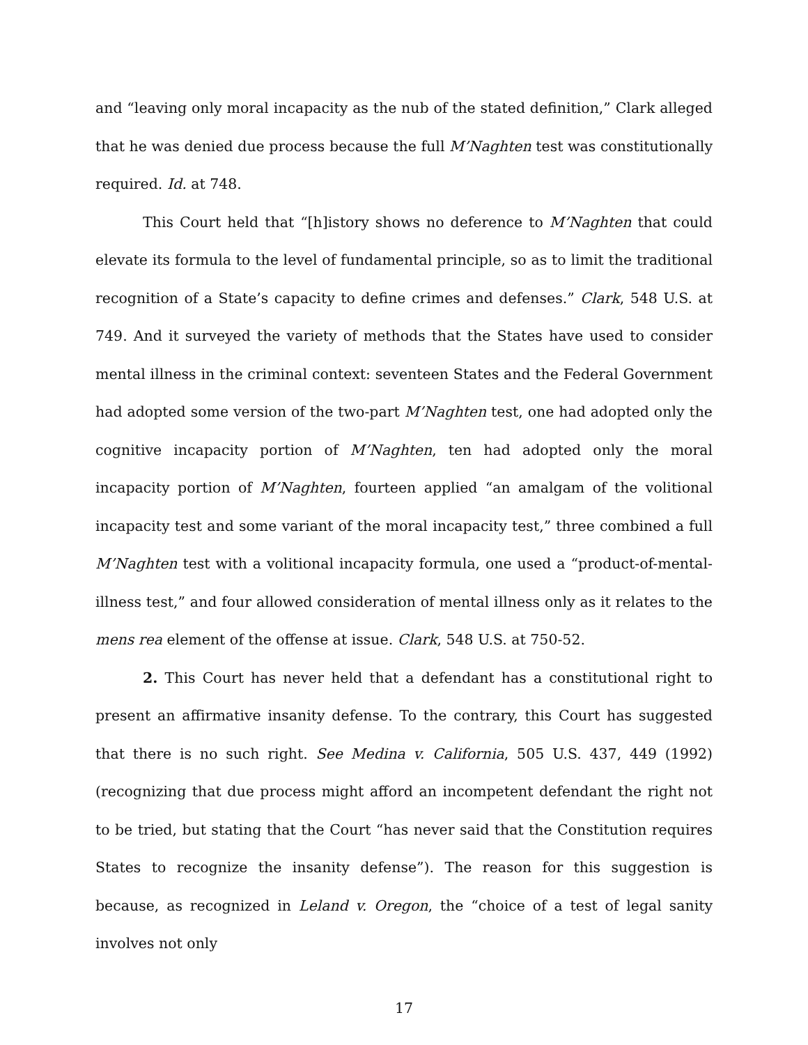and “leaving only moral incapacity as the nub of the stated definition,” Clark alleged that he was denied due process because the full M’Naghten test was constitutionally required. Id. at 748.
This Court held that “[h]istory shows no deference to M’Naghten that could elevate its formula to the level of fundamental principle, so as to limit the traditional recognition of a State’s capacity to define crimes and defenses.” Clark, 548 U.S. at 749. And it surveyed the variety of methods that the States have used to consider mental illness in the criminal context: seventeen States and the Federal Government had adopted some version of the two-part M’Naghten test, one had adopted only the cognitive incapacity portion of M’Naghten, ten had adopted only the moral incapacity portion of M’Naghten, fourteen applied “an amalgam of the volitional incapacity test and some variant of the moral incapacity test,” three combined a full M’Naghten test with a volitional incapacity formula, one used a “product-of-mental-illness test,” and four allowed consideration of mental illness only as it relates to the mens rea element of the offense at issue. Clark, 548 U.S. at 750-52.
2. This Court has never held that a defendant has a constitutional right to present an affirmative insanity defense. To the contrary, this Court has suggested that there is no such right. See Medina v. California, 505 U.S. 437, 449 (1992) (recognizing that due process might afford an incompetent defendant the right not to be tried, but stating that the Court “has never said that the Constitution requires States to recognize the insanity defense”). The reason for this suggestion is because, as recognized in Leland v. Oregon, the “choice of a test of legal sanity involves not only
17